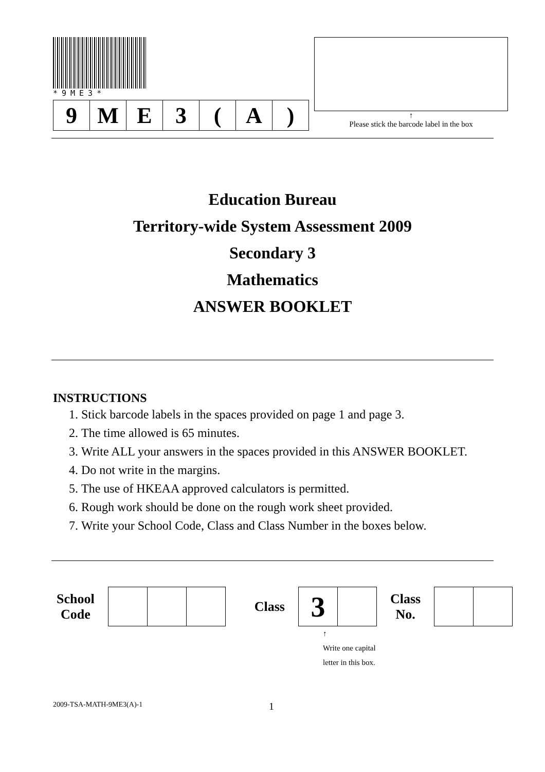*9ME3*
| 9 | M | E | 3 | ( | A | ) |
↑
Please stick the barcode label in the box
Education Bureau
Territory-wide System Assessment 2009
Secondary 3
Mathematics
ANSWER BOOKLET
INSTRUCTIONS
1. Stick barcode labels in the spaces provided on page 1 and page 3.
2. The time allowed is 65 minutes.
3. Write ALL your answers in the spaces provided in this ANSWER BOOKLET.
4. Do not write in the margins.
5. The use of HKEAA approved calculators is permitted.
6. Rough work should be done on the rough work sheet provided.
7. Write your School Code, Class and Class Number in the boxes below.
School
Code
Class
| 3 | |
Class
No.
↑
Write one capital
letter in this box.
2009-TSA-MATH-9ME3(A)-1 1